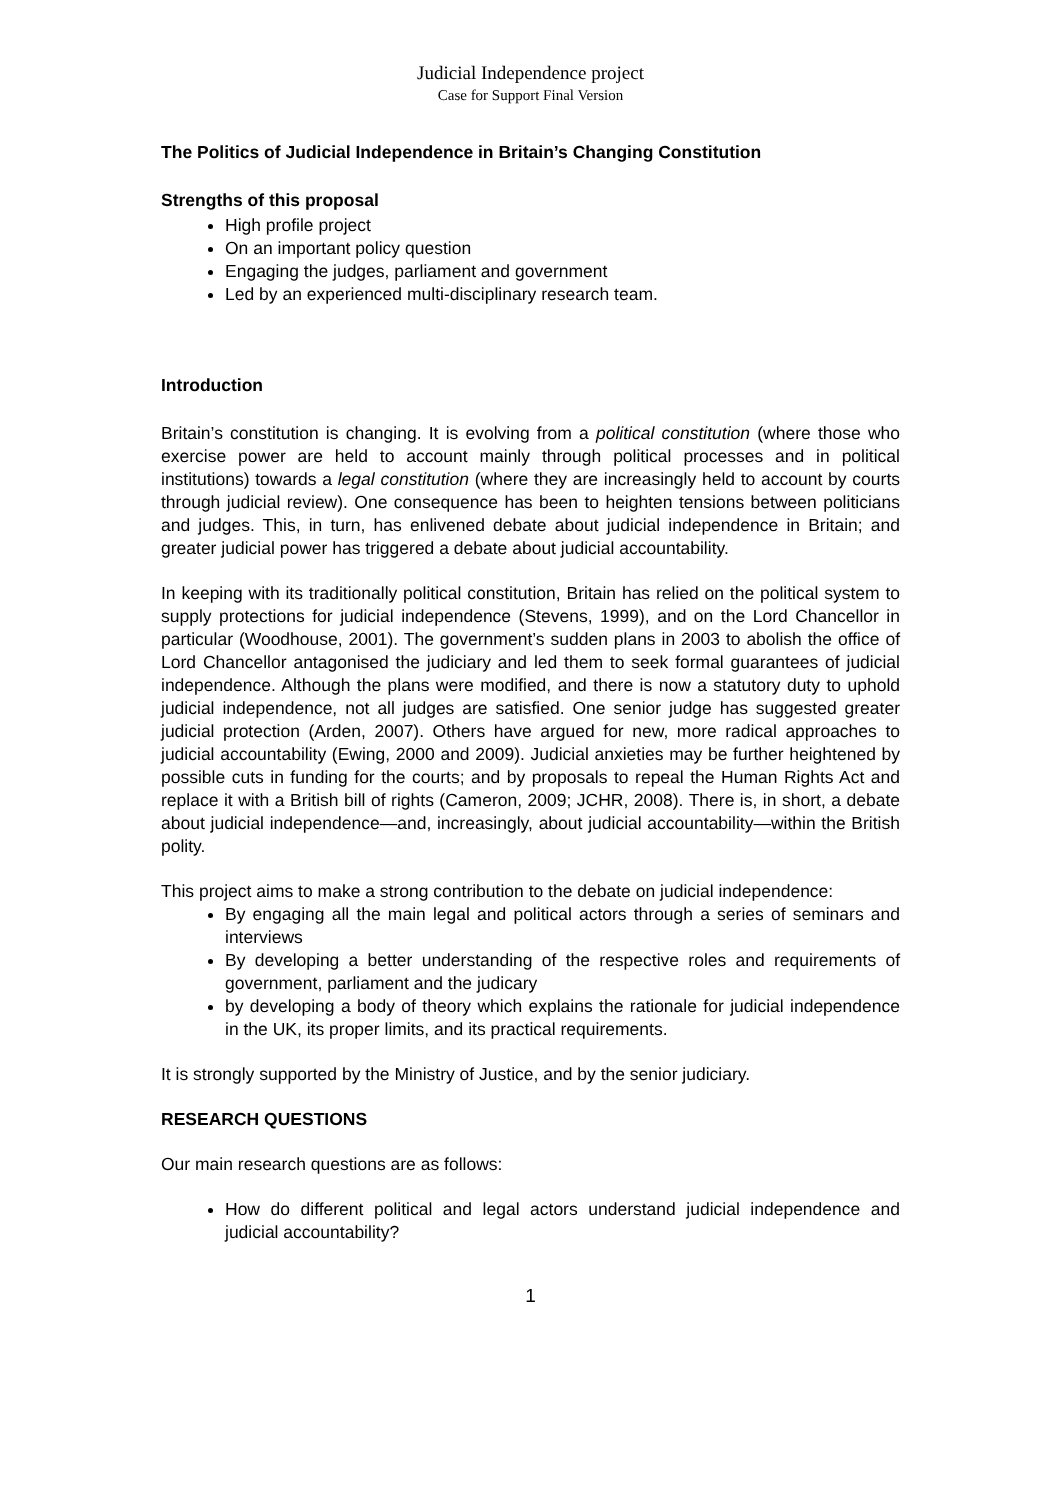Judicial Independence project
Case for Support Final Version
The Politics of Judicial Independence in Britain’s Changing Constitution
Strengths of this proposal
High profile project
On an important policy question
Engaging the judges, parliament and government
Led by an experienced multi-disciplinary research team.
Introduction
Britain’s constitution is changing. It is evolving from a political constitution (where those who exercise power are held to account mainly through political processes and in political institutions) towards a legal constitution (where they are increasingly held to account by courts through judicial review). One consequence has been to heighten tensions between politicians and judges. This, in turn, has enlivened debate about judicial independence in Britain; and greater judicial power has triggered a debate about judicial accountability.
In keeping with its traditionally political constitution, Britain has relied on the political system to supply protections for judicial independence (Stevens, 1999), and on the Lord Chancellor in particular (Woodhouse, 2001). The government’s sudden plans in 2003 to abolish the office of Lord Chancellor antagonised the judiciary and led them to seek formal guarantees of judicial independence. Although the plans were modified, and there is now a statutory duty to uphold judicial independence, not all judges are satisfied. One senior judge has suggested greater judicial protection (Arden, 2007). Others have argued for new, more radical approaches to judicial accountability (Ewing, 2000 and 2009). Judicial anxieties may be further heightened by possible cuts in funding for the courts; and by proposals to repeal the Human Rights Act and replace it with a British bill of rights (Cameron, 2009; JCHR, 2008). There is, in short, a debate about judicial independence—and, increasingly, about judicial accountability—within the British polity.
This project aims to make a strong contribution to the debate on judicial independence:
By engaging all the main legal and political actors through a series of seminars and interviews
By developing a better understanding of the respective roles and requirements of government, parliament and the judicary
by developing a body of theory which explains the rationale for judicial independence in the UK, its proper limits, and its practical requirements.
It is strongly supported by the Ministry of Justice, and by the senior judiciary.
RESEARCH QUESTIONS
Our main research questions are as follows:
How do different political and legal actors understand judicial independence and judicial accountability?
1